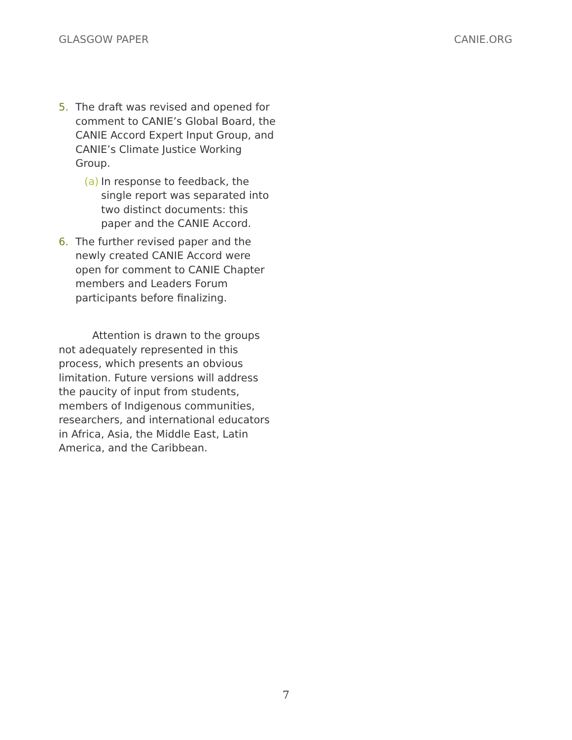GLASGOW PAPER CANIE.ORG
5. The draft was revised and opened for comment to CANIE’s Global Board, the CANIE Accord Expert Input Group, and CANIE’s Climate Justice Working Group.
(a) In response to feedback, the single report was separated into two distinct documents: this paper and the CANIE Accord.
6. The further revised paper and the newly created CANIE Accord were open for comment to CANIE Chapter members and Leaders Forum participants before finalizing.
Attention is drawn to the groups not adequately represented in this process, which presents an obvious limitation. Future versions will address the paucity of input from students, members of Indigenous communities, researchers, and international educators in Africa, Asia, the Middle East, Latin America, and the Caribbean.
7